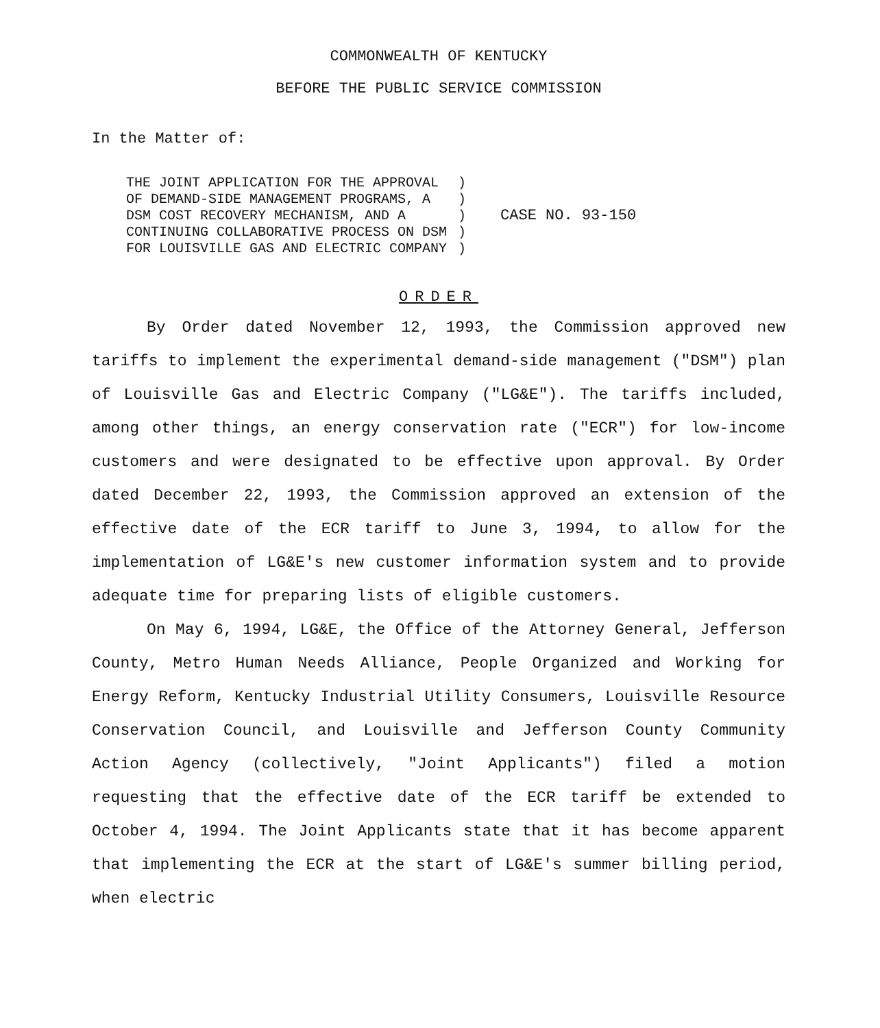COMMONWEALTH OF KENTUCKY
BEFORE THE PUBLIC SERVICE COMMISSION
In the Matter of:
| THE JOINT APPLICATION FOR THE APPROVAL OF DEMAND-SIDE MANAGEMENT PROGRAMS, A DSM COST RECOVERY MECHANISM, AND A CONTINUING COLLABORATIVE PROCESS ON DSM FOR LOUISVILLE GAS AND ELECTRIC COMPANY | ) ) ) ) ) | CASE NO. 93-150 |
ORDER
By Order dated November 12, 1993, the Commission approved new tariffs to implement the experimental demand-side management ("DSM") plan of Louisville Gas and Electric Company ("LG&E"). The tariffs included, among other things, an energy conservation rate ("ECR") for low-income customers and were designated to be effective upon approval. By Order dated December 22, 1993, the Commission approved an extension of the effective date of the ECR tariff to June 3, 1994, to allow for the implementation of LG&E's new customer information system and to provide adequate time for preparing lists of eligible customers.
On May 6, 1994, LG&E, the Office of the Attorney General, Jefferson County, Metro Human Needs Alliance, People Organized and Working for Energy Reform, Kentucky Industrial Utility Consumers, Louisville Resource Conservation Council, and Louisville and Jefferson County Community Action Agency (collectively, "Joint Applicants") filed a motion requesting that the effective date of the ECR tariff be extended to October 4, 1994. The Joint Applicants state that it has become apparent that implementing the ECR at the start of LG&E's summer billing period, when electric